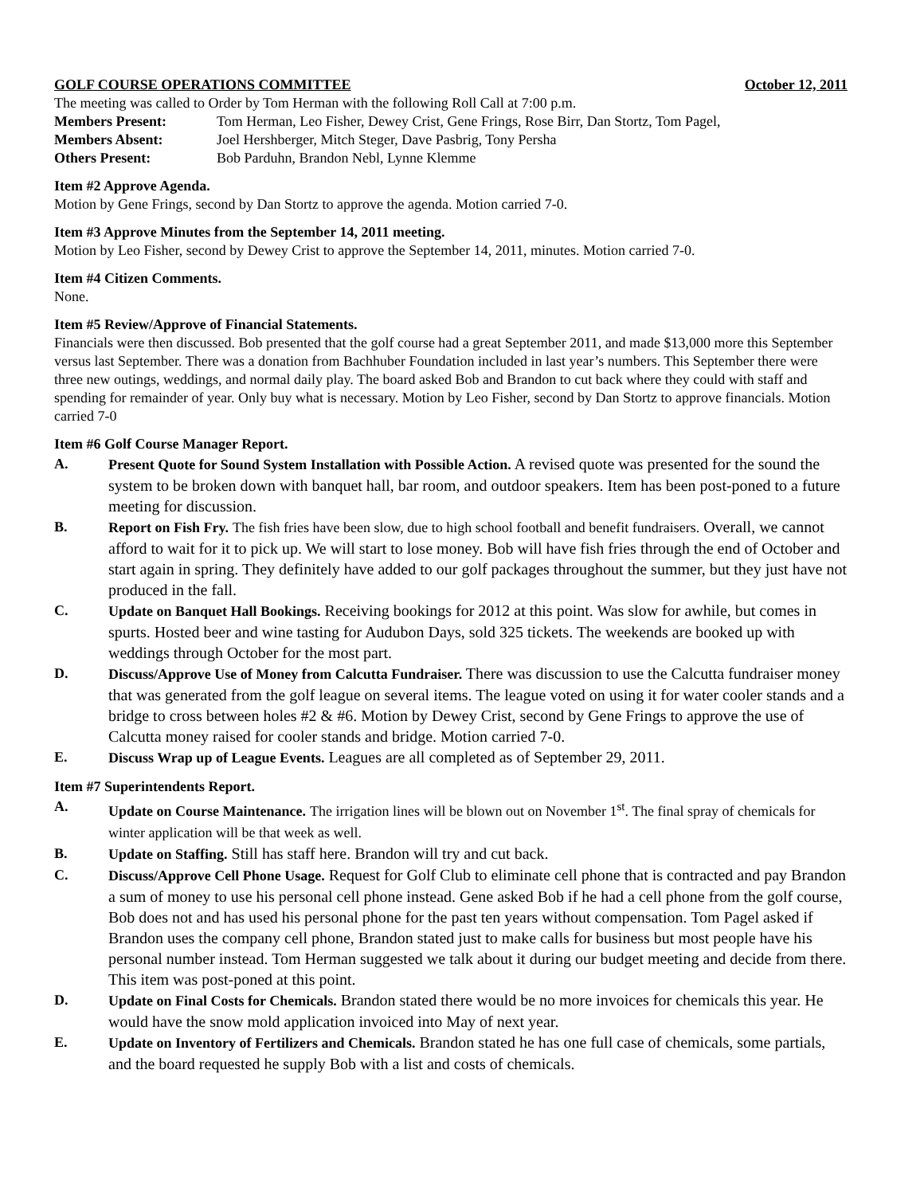GOLF COURSE OPERATIONS COMMITTEE October 12, 2011
The meeting was called to Order by Tom Herman with the following Roll Call at 7:00 p.m.
Members Present: Tom Herman, Leo Fisher, Dewey Crist, Gene Frings, Rose Birr, Dan Stortz, Tom Pagel,
Members Absent: Joel Hershberger, Mitch Steger, Dave Pasbrig, Tony Persha
Others Present: Bob Parduhn, Brandon Nebl, Lynne Klemme
Item #2 Approve Agenda.
Motion by Gene Frings, second by Dan Stortz to approve the agenda. Motion carried 7-0.
Item #3 Approve Minutes from the September 14, 2011 meeting.
Motion by Leo Fisher, second by Dewey Crist to approve the September 14, 2011, minutes. Motion carried 7-0.
Item #4 Citizen Comments.
None.
Item #5 Review/Approve of Financial Statements.
Financials were then discussed. Bob presented that the golf course had a great September 2011, and made $13,000 more this September versus last September. There was a donation from Bachhuber Foundation included in last year’s numbers. This September there were three new outings, weddings, and normal daily play. The board asked Bob and Brandon to cut back where they could with staff and spending for remainder of year. Only buy what is necessary. Motion by Leo Fisher, second by Dan Stortz to approve financials. Motion carried 7-0
Item #6 Golf Course Manager Report.
A. Present Quote for Sound System Installation with Possible Action. A revised quote was presented for the sound the system to be broken down with banquet hall, bar room, and outdoor speakers. Item has been post-poned to a future meeting for discussion.
B. Report on Fish Fry. The fish fries have been slow, due to high school football and benefit fundraisers. Overall, we cannot afford to wait for it to pick up. We will start to lose money. Bob will have fish fries through the end of October and start again in spring. They definitely have added to our golf packages throughout the summer, but they just have not produced in the fall.
C. Update on Banquet Hall Bookings. Receiving bookings for 2012 at this point. Was slow for awhile, but comes in spurts. Hosted beer and wine tasting for Audubon Days, sold 325 tickets. The weekends are booked up with weddings through October for the most part.
D. Discuss/Approve Use of Money from Calcutta Fundraiser. There was discussion to use the Calcutta fundraiser money that was generated from the golf league on several items. The league voted on using it for water cooler stands and a bridge to cross between holes #2 & #6. Motion by Dewey Crist, second by Gene Frings to approve the use of Calcutta money raised for cooler stands and bridge. Motion carried 7-0.
E. Discuss Wrap up of League Events. Leagues are all completed as of September 29, 2011.
Item #7 Superintendents Report.
A. Update on Course Maintenance. The irrigation lines will be blown out on November 1<sup>st</sup>. The final spray of chemicals for winter application will be that week as well.
B. Update on Staffing. Still has staff here. Brandon will try and cut back.
C. Discuss/Approve Cell Phone Usage. Request for Golf Club to eliminate cell phone that is contracted and pay Brandon a sum of money to use his personal cell phone instead. Gene asked Bob if he had a cell phone from the golf course, Bob does not and has used his personal phone for the past ten years without compensation. Tom Pagel asked if Brandon uses the company cell phone, Brandon stated just to make calls for business but most people have his personal number instead. Tom Herman suggested we talk about it during our budget meeting and decide from there. This item was post-poned at this point.
D. Update on Final Costs for Chemicals. Brandon stated there would be no more invoices for chemicals this year. He would have the snow mold application invoiced into May of next year.
E. Update on Inventory of Fertilizers and Chemicals. Brandon stated he has one full case of chemicals, some partials, and the board requested he supply Bob with a list and costs of chemicals.